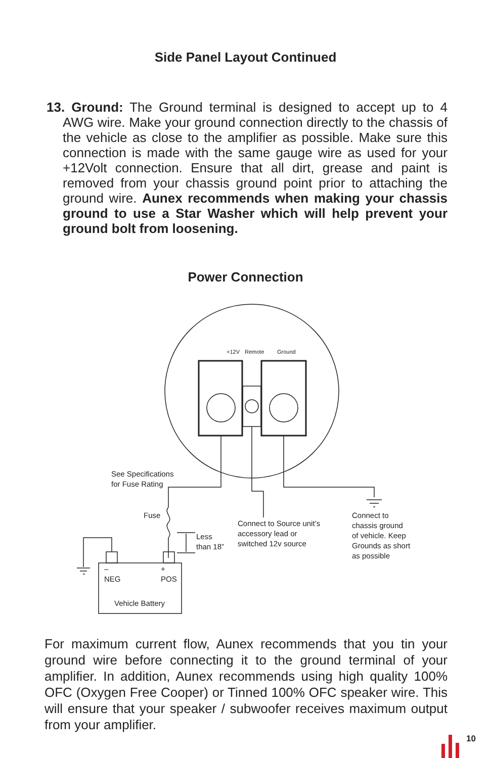Side Panel Layout Continued
13. Ground: The Ground terminal is designed to accept up to 4 AWG wire. Make your ground connection directly to the chassis of the vehicle as close to the amplifier as possible. Make sure this connection is made with the same gauge wire as used for your +12Volt connection. Ensure that all dirt, grease and paint is removed from your chassis ground point prior to attaching the ground wire. Aunex recommends when making your chassis ground to use a Star Washer which will help prevent your ground bolt from loosening.
Power Connection
+12V Remote Ground
See Specifications
for Fuse Rating
Fuse
Less
than 18”
Connect to Source unit’s
accessory lead or
switched 12v source
Connect to
chassis ground
of vehicle. Keep
Grounds as short
as possible
–
NEG
+
POS
Vehicle Battery
For maximum current flow, Aunex recommends that you tin your ground wire before connecting it to the ground terminal of your amplifier. In addition, Aunex recommends using high quality 100% OFC (Oxygen Free Cooper) or Tinned 100% OFC speaker wire. This will ensure that your speaker / subwoofer receives maximum output from your amplifier.
10